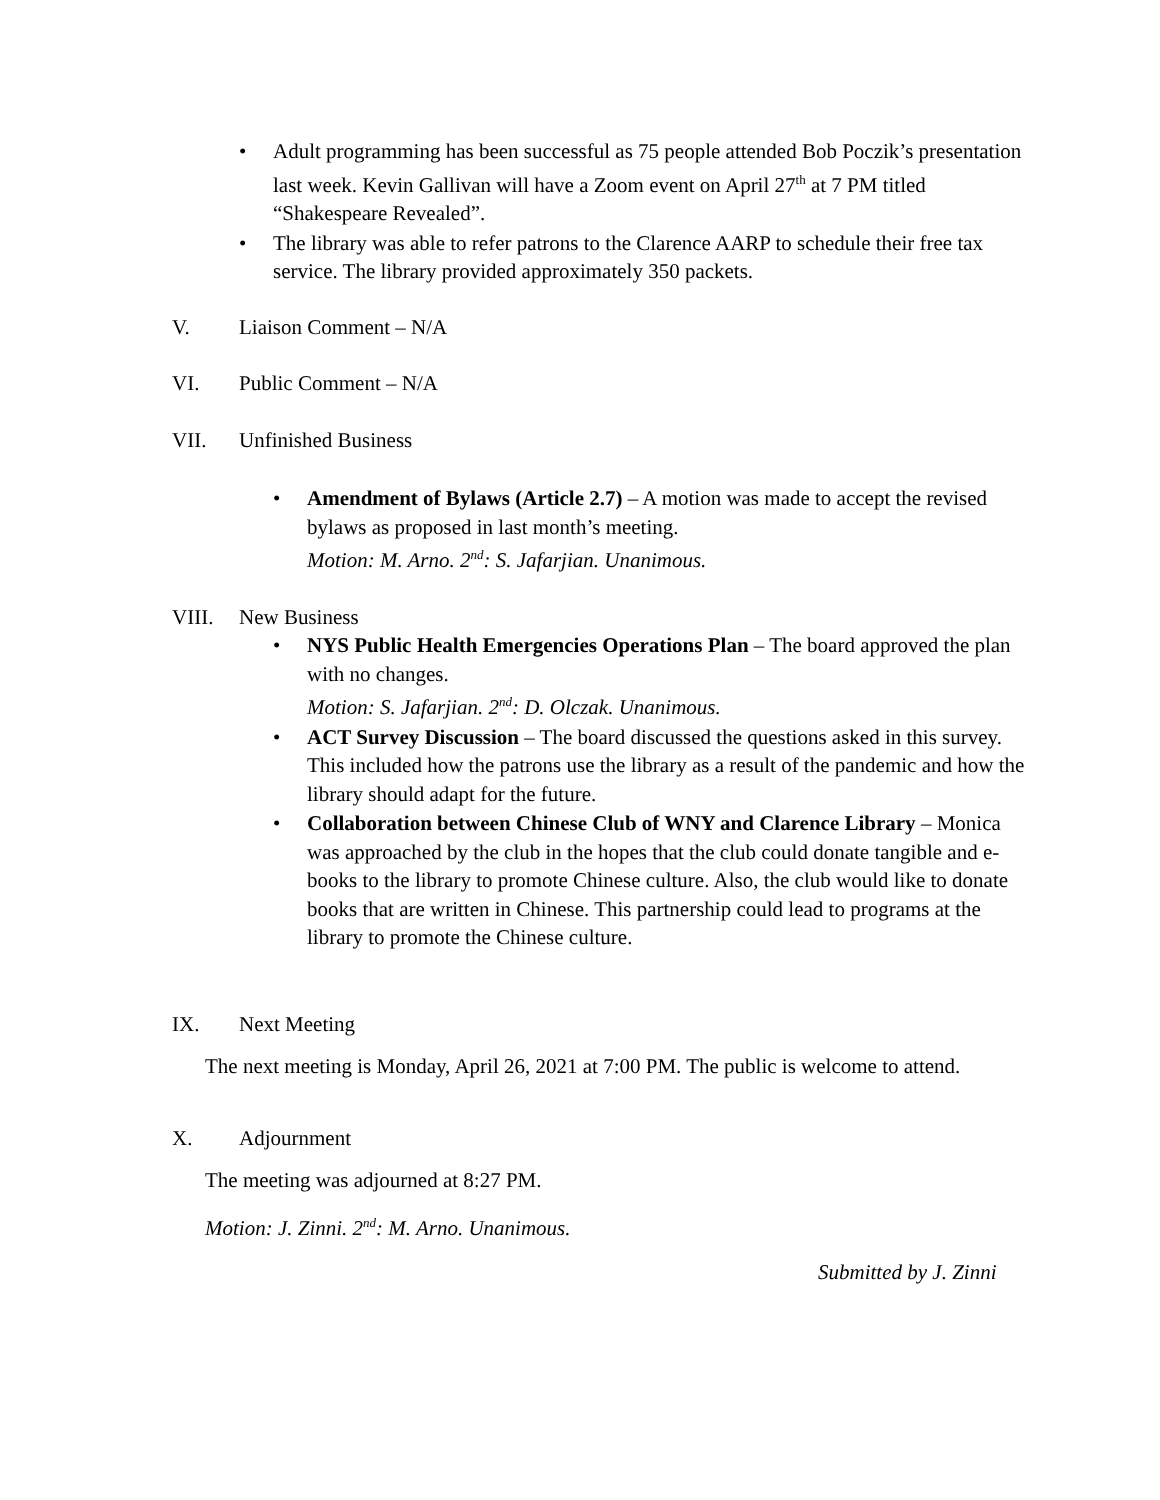• Adult programming has been successful as 75 people attended Bob Poczik’s presentation last week. Kevin Gallivan will have a Zoom event on April 27<sup>th</sup> at 7 PM titled “Shakespeare Revealed”.
• The library was able to refer patrons to the Clarence AARP to schedule their free tax service. The library provided approximately 350 packets.
V. Liaison Comment – N/A
VI. Public Comment – N/A
VII. Unfinished Business
• Amendment of Bylaws (Article 2.7) – A motion was made to accept the revised bylaws as proposed in last month’s meeting.
Motion: M. Arno. 2<sup>nd</sup>: S. Jafarjian. Unanimous.
VIII. New Business
• NYS Public Health Emergencies Operations Plan – The board approved the plan with no changes.
Motion: S. Jafarjian. 2<sup>nd</sup>: D. Olczak. Unanimous.
• ACT Survey Discussion – The board discussed the questions asked in this survey. This included how the patrons use the library as a result of the pandemic and how the library should adapt for the future.
• Collaboration between Chinese Club of WNY and Clarence Library – Monica was approached by the club in the hopes that the club could donate tangible and e-books to the library to promote Chinese culture. Also, the club would like to donate books that are written in Chinese. This partnership could lead to programs at the library to promote the Chinese culture.
IX. Next Meeting
The next meeting is Monday, April 26, 2021 at 7:00 PM. The public is welcome to attend.
X. Adjournment
The meeting was adjourned at 8:27 PM.
Motion: J. Zinni. 2<sup>nd</sup>: M. Arno. Unanimous.
Submitted by J. Zinni